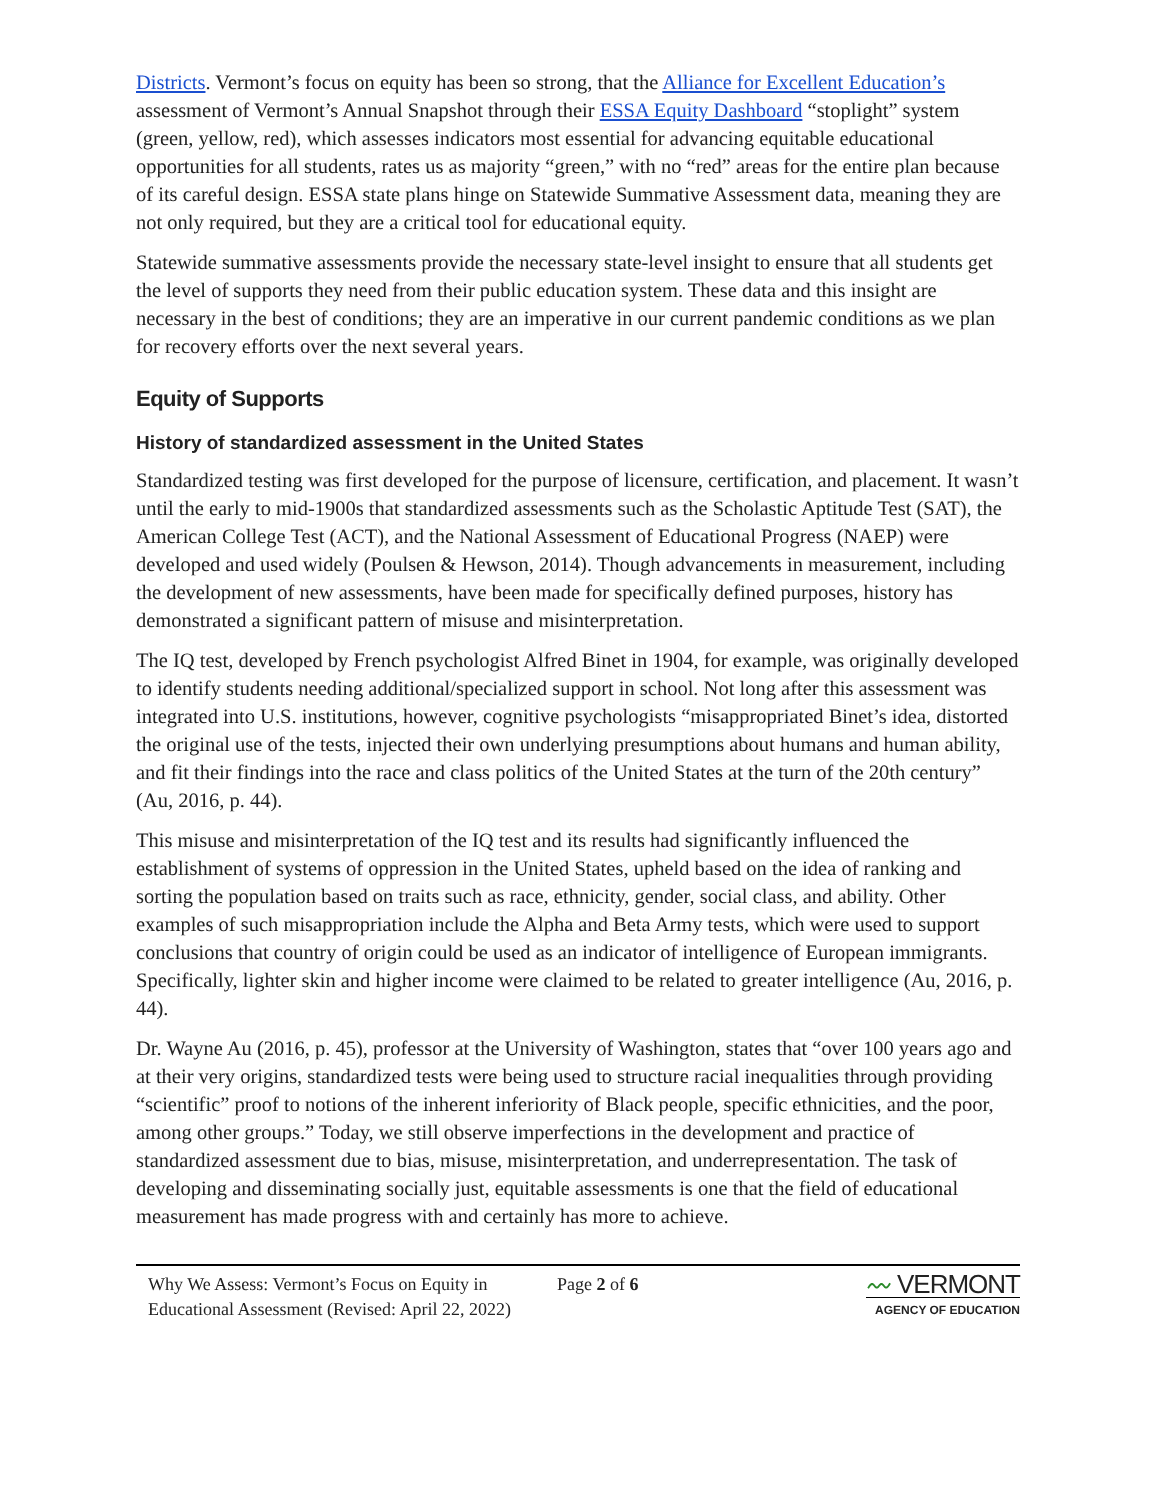Districts. Vermont’s focus on equity has been so strong, that the Alliance for Excellent Education’s assessment of Vermont’s Annual Snapshot through their ESSA Equity Dashboard “stoplight” system (green, yellow, red), which assesses indicators most essential for advancing equitable educational opportunities for all students, rates us as majority “green,” with no “red” areas for the entire plan because of its careful design. ESSA state plans hinge on Statewide Summative Assessment data, meaning they are not only required, but they are a critical tool for educational equity.
Statewide summative assessments provide the necessary state-level insight to ensure that all students get the level of supports they need from their public education system. These data and this insight are necessary in the best of conditions; they are an imperative in our current pandemic conditions as we plan for recovery efforts over the next several years.
Equity of Supports
History of standardized assessment in the United States
Standardized testing was first developed for the purpose of licensure, certification, and placement. It wasn’t until the early to mid-1900s that standardized assessments such as the Scholastic Aptitude Test (SAT), the American College Test (ACT), and the National Assessment of Educational Progress (NAEP) were developed and used widely (Poulsen & Hewson, 2014). Though advancements in measurement, including the development of new assessments, have been made for specifically defined purposes, history has demonstrated a significant pattern of misuse and misinterpretation.
The IQ test, developed by French psychologist Alfred Binet in 1904, for example, was originally developed to identify students needing additional/specialized support in school. Not long after this assessment was integrated into U.S. institutions, however, cognitive psychologists “misappropriated Binet’s idea, distorted the original use of the tests, injected their own underlying presumptions about humans and human ability, and fit their findings into the race and class politics of the United States at the turn of the 20th century” (Au, 2016, p. 44).
This misuse and misinterpretation of the IQ test and its results had significantly influenced the establishment of systems of oppression in the United States, upheld based on the idea of ranking and sorting the population based on traits such as race, ethnicity, gender, social class, and ability. Other examples of such misappropriation include the Alpha and Beta Army tests, which were used to support conclusions that country of origin could be used as an indicator of intelligence of European immigrants. Specifically, lighter skin and higher income were claimed to be related to greater intelligence (Au, 2016, p. 44).
Dr. Wayne Au (2016, p. 45), professor at the University of Washington, states that “over 100 years ago and at their very origins, standardized tests were being used to structure racial inequalities through providing “scientific” proof to notions of the inherent inferiority of Black people, specific ethnicities, and the poor, among other groups.” Today, we still observe imperfections in the development and practice of standardized assessment due to bias, misuse, misinterpretation, and underrepresentation. The task of developing and disseminating socially just, equitable assessments is one that the field of educational measurement has made progress with and certainly has more to achieve.
Why We Assess: Vermont’s Focus on Equity in Educational Assessment (Revised: April 22, 2022)
Page 2 of 6
〰 VERMONT
AGENCY OF EDUCATION